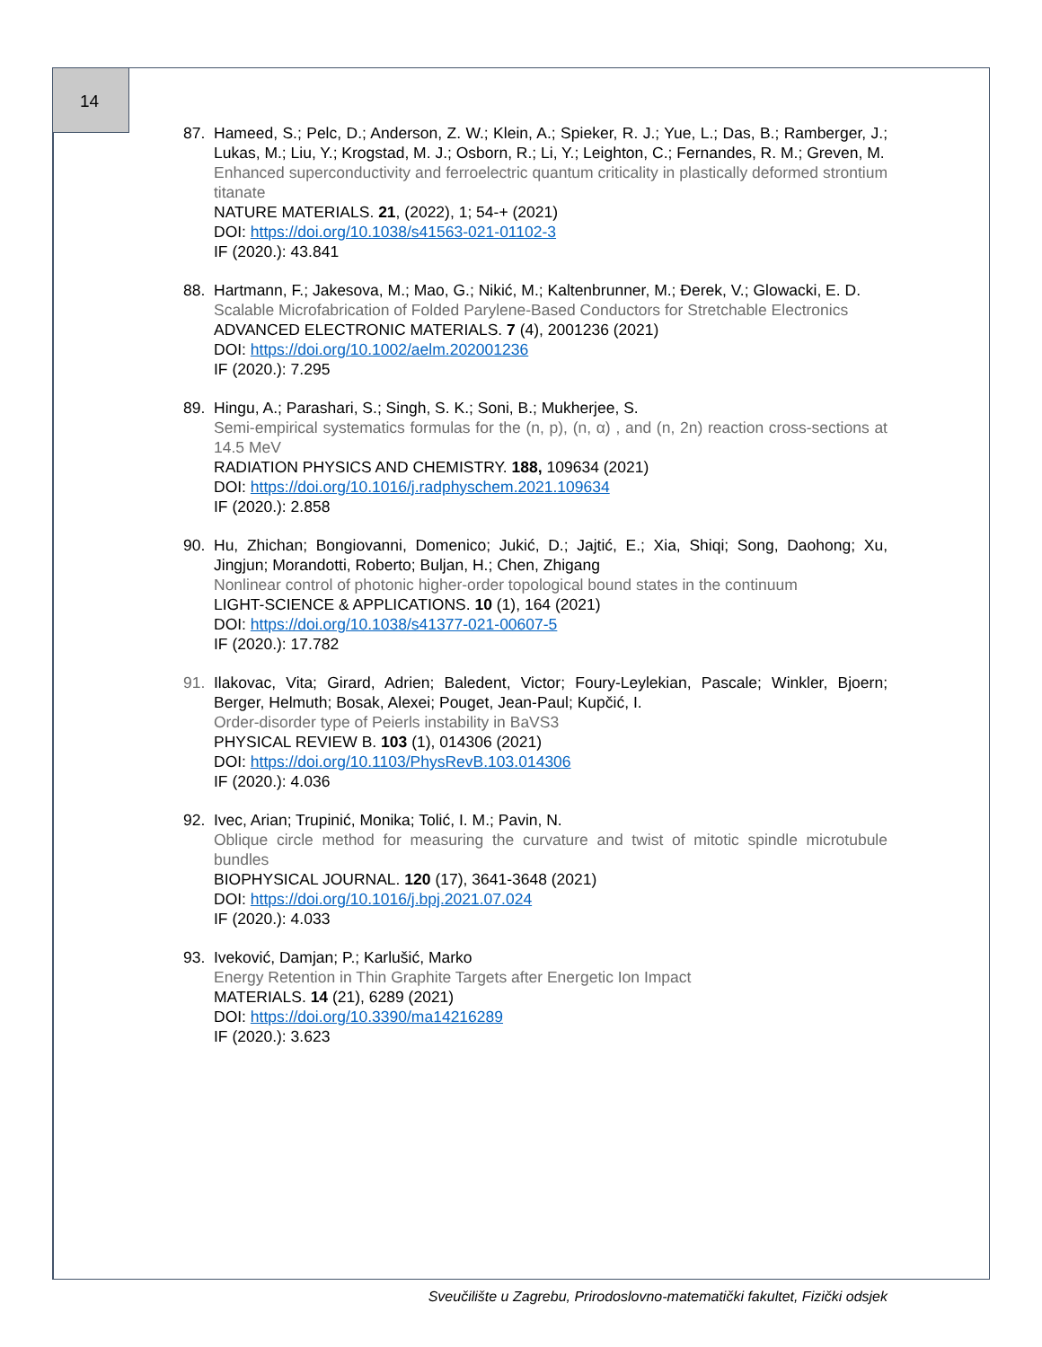14
87. Hameed, S.; Pelc, D.; Anderson, Z. W.; Klein, A.; Spieker, R. J.; Yue, L.; Das, B.; Ramberger, J.; Lukas, M.; Liu, Y.; Krogstad, M. J.; Osborn, R.; Li, Y.; Leighton, C.; Fernandes, R. M.; Greven, M.
Enhanced superconductivity and ferroelectric quantum criticality in plastically deformed strontium titanate
NATURE MATERIALS. 21, (2022), 1; 54-+ (2021)
DOI: https://doi.org/10.1038/s41563-021-01102-3
IF (2020.): 43.841
88. Hartmann, F.; Jakesova, M.; Mao, G.; Nikić, M.; Kaltenbrunner, M.; Đerek, V.; Glowacki, E. D.
Scalable Microfabrication of Folded Parylene-Based Conductors for Stretchable Electronics
ADVANCED ELECTRONIC MATERIALS. 7 (4), 2001236 (2021)
DOI: https://doi.org/10.1002/aelm.202001236
IF (2020.): 7.295
89. Hingu, A.; Parashari, S.; Singh, S. K.; Soni, B.; Mukherjee, S.
Semi-empirical systematics formulas for the (n, p), (n, α) , and (n, 2n) reaction cross-sections at 14.5 MeV
RADIATION PHYSICS AND CHEMISTRY. 188, 109634 (2021)
DOI: https://doi.org/10.1016/j.radphyschem.2021.109634
IF (2020.): 2.858
90. Hu, Zhichan; Bongiovanni, Domenico; Jukić, D.; Jajtić, E.; Xia, Shiqi; Song, Daohong; Xu, Jingjun; Morandotti, Roberto; Buljan, H.; Chen, Zhigang
Nonlinear control of photonic higher-order topological bound states in the continuum
LIGHT-SCIENCE & APPLICATIONS. 10 (1), 164 (2021)
DOI: https://doi.org/10.1038/s41377-021-00607-5
IF (2020.): 17.782
91. Ilakovac, Vita; Girard, Adrien; Baledent, Victor; Foury-Leylekian, Pascale; Winkler, Bjoern; Berger, Helmuth; Bosak, Alexei; Pouget, Jean-Paul; Kupčić, I.
Order-disorder type of Peierls instability in BaVS3
PHYSICAL REVIEW B. 103 (1), 014306 (2021)
DOI: https://doi.org/10.1103/PhysRevB.103.014306
IF (2020.): 4.036
92. Ivec, Arian; Trupinić, Monika; Tolić, I. M.; Pavin, N.
Oblique circle method for measuring the curvature and twist of mitotic spindle microtubule bundles
BIOPHYSICAL JOURNAL. 120 (17), 3641-3648 (2021)
DOI: https://doi.org/10.1016/j.bpj.2021.07.024
IF (2020.): 4.033
93. Iveković, Damjan; P.; Karlušić, Marko
Energy Retention in Thin Graphite Targets after Energetic Ion Impact
MATERIALS. 14 (21), 6289 (2021)
DOI: https://doi.org/10.3390/ma14216289
IF (2020.): 3.623
Sveučilište u Zagrebu, Prirodoslovno-matematički fakultet, Fizički odsjek